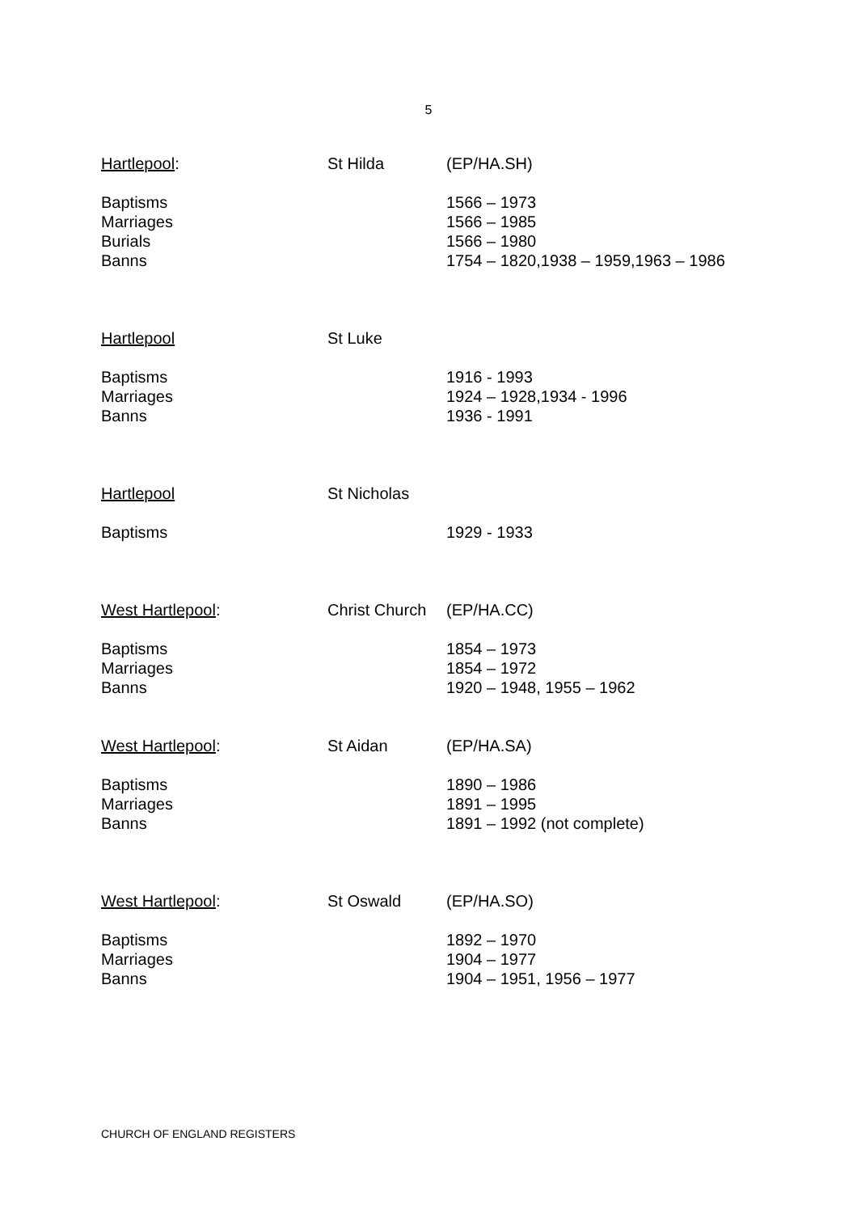5
Hartlepool: St Hilda (EP/HA.SH)
Baptisms 1566 – 1973
Marriages 1566 – 1985
Burials 1566 – 1980
Banns 1754 – 1820,1938 – 1959,1963 – 1986
Hartlepool St Luke
Baptisms 1916 - 1993
Marriages 1924 – 1928,1934 - 1996
Banns 1936 - 1991
Hartlepool St Nicholas
Baptisms 1929 - 1933
West Hartlepool: Christ Church
(EP/HA.CC)
Baptisms 1854 – 1973
Marriages 1854 – 1972
Banns 1920 – 1948, 1955 – 1962
West Hartlepool: St Aidan (EP/HA.SA)
Baptisms 1890 – 1986
Marriages 1891 – 1995
Banns 1891 – 1992 (not complete)
West Hartlepool: St Oswald (EP/HA.SO)
Baptisms 1892 – 1970
Marriages 1904 – 1977
Banns 1904 – 1951, 1956 – 1977
CHURCH OF ENGLAND REGISTERS